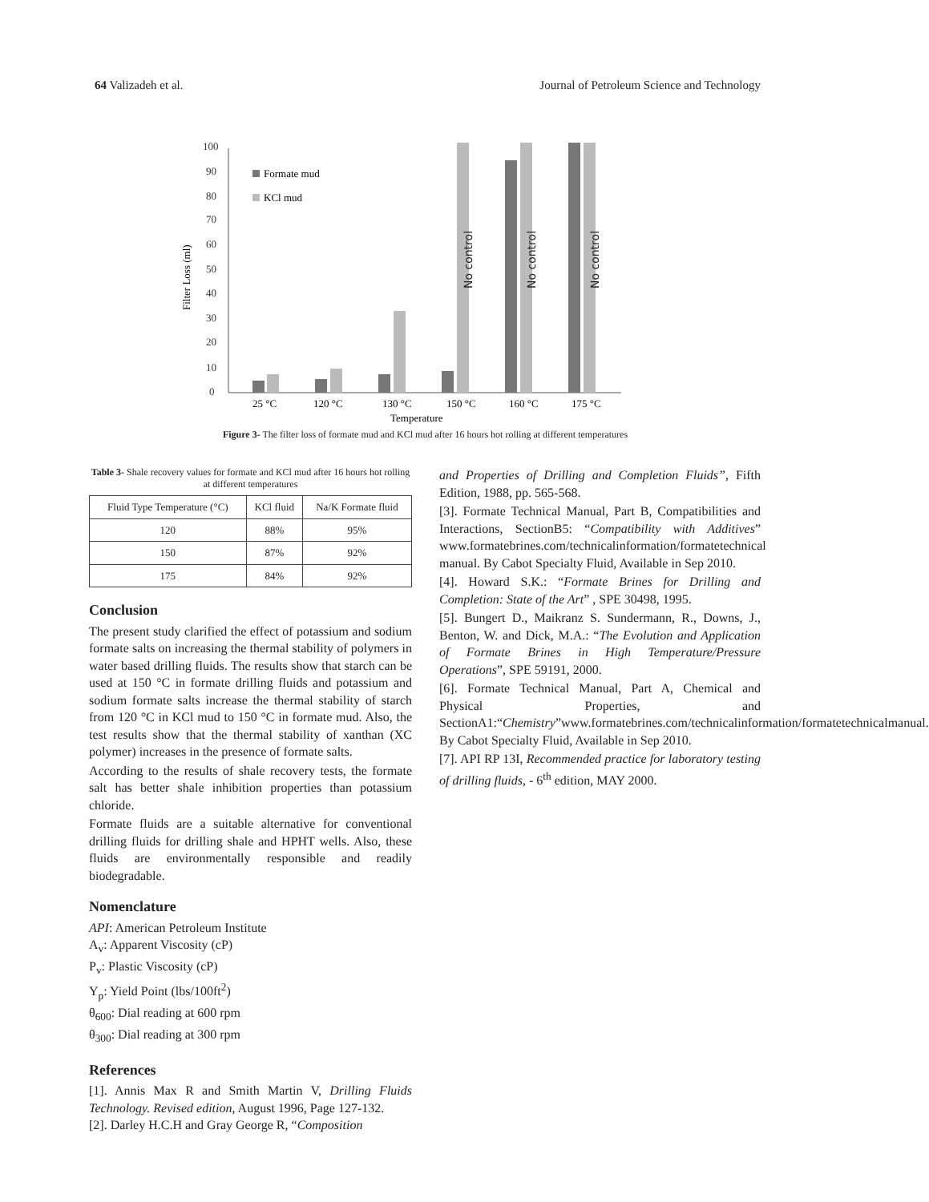64 Valizadeh et al. Journal of Petroleum Science and Technology
Filter Loss (ml)
100
90
80
70
60
50
40
30
20
10
0
Formate mud
KCl mud
No control
No control
No control
25 °C
120 °C
130 °C
150 °C
160 °C
175 °C
Temperature
Figure 3- The filter loss of formate mud and KCl mud after 16 hours hot rolling at different temperatures
Table 3- Shale recovery values for formate and KCl mud after 16 hours hot rolling at different temperatures
| Fluid Type Temperature (°C) | KCl fluid | Na/K Formate fluid |
| --- | --- | --- |
| 120 | 88% | 95% |
| 150 | 87% | 92% |
| 175 | 84% | 92% |
Conclusion
The present study clarified the effect of potassium and sodium formate salts on increasing the thermal stability of polymers in water based drilling fluids. The results show that starch can be used at 150 °C in formate drilling fluids and potassium and sodium formate salts increase the thermal stability of starch from 120 °C in KCl mud to 150 °C in formate mud. Also, the test results show that the thermal stability of xanthan (XC polymer) increases in the presence of formate salts.
According to the results of shale recovery tests, the formate salt has better shale inhibition properties than potassium chloride.
Formate fluids are a suitable alternative for conventional drilling fluids for drilling shale and HPHT wells. Also, these fluids are environmentally responsible and readily biodegradable.
Nomenclature
API: American Petroleum Institute
A<sub>v</sub>: Apparent Viscosity (cP)
P<sub>v</sub>: Plastic Viscosity (cP)
Y<sub>p</sub>: Yield Point (lbs/100ft<sup>2</sup>)
θ<sub>600</sub>: Dial reading at 600 rpm
θ<sub>300</sub>: Dial reading at 300 rpm
References
[1]. Annis Max R and Smith Martin V, Drilling Fluids Technology. Revised edition, August 1996, Page 127-132.
[2]. Darley H.C.H and Gray George R, “Composition
and Properties of Drilling and Completion Fluids”, Fifth Edition, 1988, pp. 565-568.
[3]. Formate Technical Manual, Part B, Compatibilities and Interactions, SectionB5: “Compatibility with Additives” www.formatebrines.com/technicalinformation/formatetechnical manual. By Cabot Specialty Fluid, Available in Sep 2010.
[4]. Howard S.K.: “Formate Brines for Drilling and Completion: State of the Art” , SPE 30498, 1995.
[5]. Bungert D., Maikranz S. Sundermann, R., Downs, J., Benton, W. and Dick, M.A.: “The Evolution and Application of Formate Brines in High Temperature/Pressure Operations”, SPE 59191, 2000.
[6]. Formate Technical Manual, Part A, Chemical and Physical Properties, and SectionA1:“Chemistry”www.formatebrines.com/technicalinformation/formatetechnicalmanual. By Cabot Specialty Fluid, Available in Sep 2010.
[7]. API RP 13I, Recommended practice for laboratory testing of drilling fluids, - 6<sup>th</sup> edition, MAY 2000.